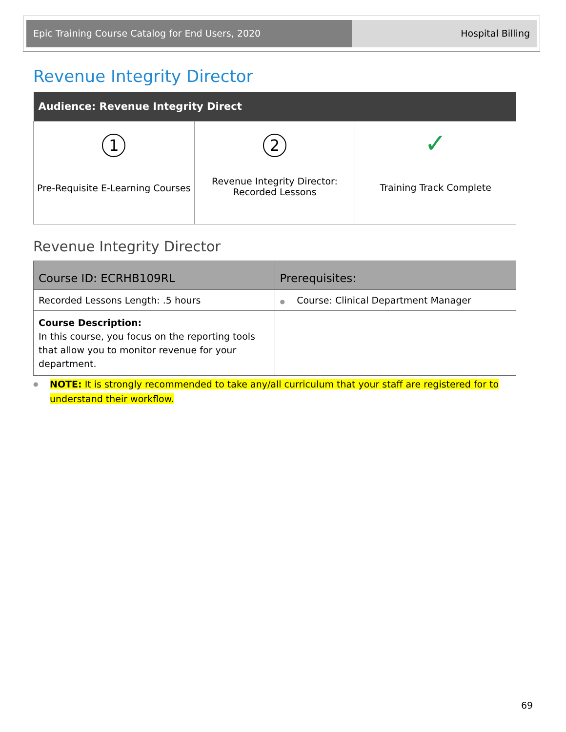Epic Training Course Catalog for End Users, 2020 Hospital Billing
Revenue Integrity Director
| Audience: Revenue Integrity Direct | | |
| --- | --- | --- |
| 1 Pre-Requisite E-Learning Courses | 2 Revenue Integrity Director: Recorded Lessons | ✓ Training Track Complete |
Revenue Integrity Director
| Course ID: ECRHB109RL | Prerequisites: |
| --- | --- |
| Recorded Lessons Length: .5 hours | ● Course: Clinical Department Manager |
| Course Description: In this course, you focus on the reporting tools that allow you to monitor revenue for your department. | |
● NOTE: It is strongly recommended to take any/all curriculum that your staff are registered for to understand their workflow.
69